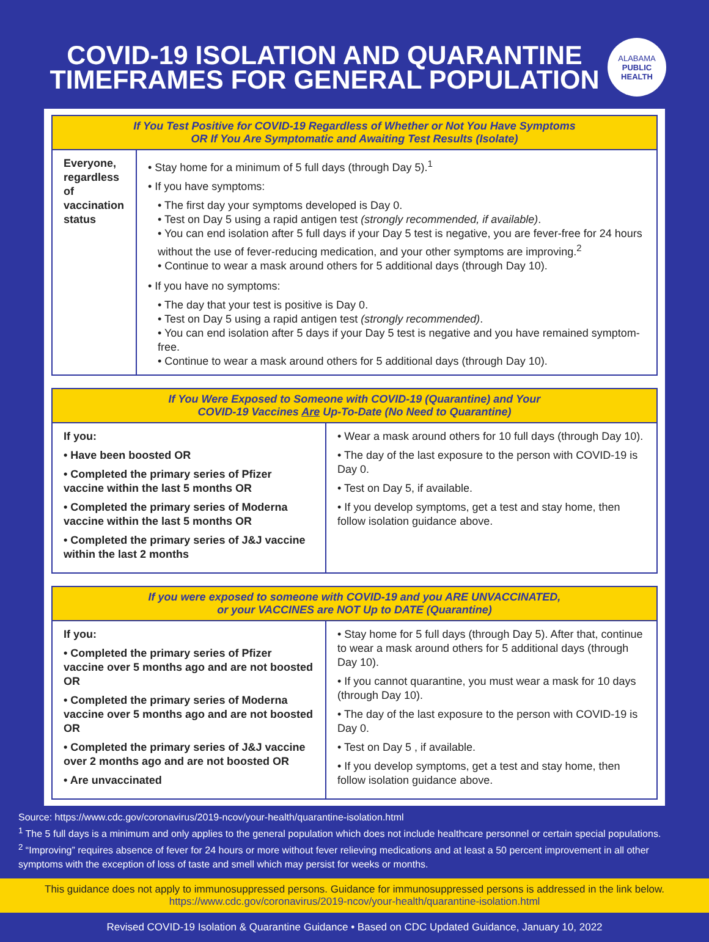COVID-19 ISOLATION AND QUARANTINE
TIMEFRAMES FOR GENERAL POPULATION
ALABAMA
PUBLIC
HEALTH
| If You Test Positive for COVID-19 Regardless of Whether or Not You Have Symptoms OR If You Are Symptomatic and Awaiting Test Results (Isolate) | |
| --- | --- |
| Everyone, regardless of vaccination status | • Stay home for a minimum of 5 full days (through Day 5).<sup>1</sup> • If you have symptoms: • The first day your symptoms developed is Day 0. • Test on Day 5 using a rapid antigen test (strongly recommended, if available) . • You can end isolation after 5 full days if your Day 5 test is negative, you are fever-free for 24 hours without the use of fever-reducing medication, and your other symptoms are improving.<sup>2</sup> • Continue to wear a mask around others for 5 additional days (through Day 10). • If you have no symptoms: • The day that your test is positive is Day 0. • Test on Day 5 using a rapid antigen test (strongly recommended) . • You can end isolation after 5 days if your Day 5 test is negative and you have remained symptom-free. • Continue to wear a mask around others for 5 additional days (through Day 10). |
| If You Were Exposed to Someone with COVID-19 (Quarantine) and Your COVID-19 Vaccines Are Up-To-Date (No Need to Quarantine) | |
| --- | --- |
| If you: • Have been boosted OR • Completed the primary series of Pfizer vaccine within the last 5 months OR • Completed the primary series of Moderna vaccine within the last 5 months OR • Completed the primary series of J&J vaccine within the last 2 months | • Wear a mask around others for 10 full days (through Day 10). • The day of the last exposure to the person with COVID-19 is Day 0. • Test on Day 5, if available. • If you develop symptoms, get a test and stay home, then follow isolation guidance above. |
| If you were exposed to someone with COVID-19 and you ARE UNVACCINATED, or your VACCINES are NOT Up to DATE (Quarantine) | |
| --- | --- |
| If you: • Completed the primary series of Pfizer vaccine over 5 months ago and are not boosted OR • Completed the primary series of Moderna vaccine over 5 months ago and are not boosted OR • Completed the primary series of J&J vaccine over 2 months ago and are not boosted OR • Are unvaccinated | • Stay home for 5 full days (through Day 5). After that, continue to wear a mask around others for 5 additional days (through Day 10). • If you cannot quarantine, you must wear a mask for 10 days (through Day 10). • The day of the last exposure to the person with COVID-19 is Day 0. • Test on Day 5 , if available. • If you develop symptoms, get a test and stay home, then follow isolation guidance above. |
Source: https://www.cdc.gov/coronavirus/2019-ncov/your-health/quarantine-isolation.html
<sup>1</sup> The 5 full days is a minimum and only applies to the general population which does not include healthcare personnel or certain special populations.
<sup>2</sup> “Improving” requires absence of fever for 24 hours or more without fever relieving medications and at least a 50 percent improvement in all other symptoms with the exception of loss of taste and smell which may persist for weeks or months.
This guidance does not apply to immunosuppressed persons. Guidance for immunosuppressed persons is addressed in the link below.
https://www.cdc.gov/coronavirus/2019-ncov/your-health/quarantine-isolation.html
Revised COVID-19 Isolation & Quarantine Guidance • Based on CDC Updated Guidance, January 10, 2022